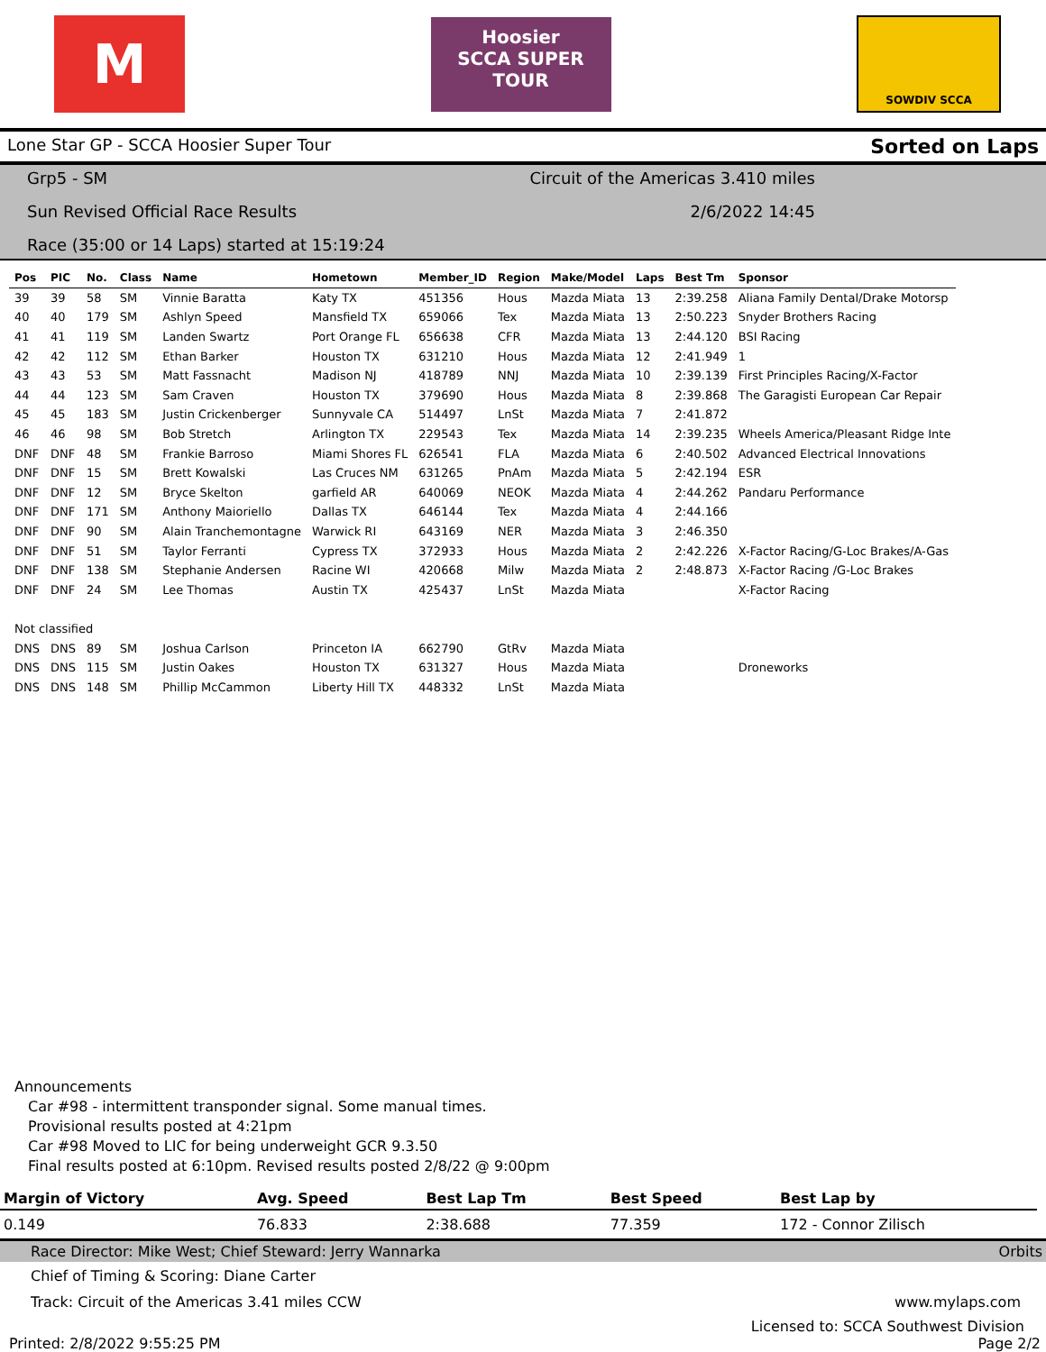M
Hoosier
SCCA SUPER TOUR
SOWDIV SCCA
Lone Star GP - SCCA Hoosier Super Tour Sorted on Laps
Grp5 - SM Circuit of the Americas 3.410 miles
Sun Revised Official Race Results 2/6/2022 14:45
Race (35:00 or 14 Laps) started at 15:19:24
| Pos | PIC | No. | Class | Name | Hometown | Member_ID | Region | Make/Model | Laps | Best Tm | Sponsor |
| --- | --- | --- | --- | --- | --- | --- | --- | --- | --- | --- | --- |
| 39 | 39 | 58 | SM | Vinnie Baratta | Katy TX | 451356 | Hous | Mazda Miata | 13 | 2:39.258 | Aliana Family Dental/Drake Motorsp |
| 40 | 40 | 179 | SM | Ashlyn Speed | Mansfield TX | 659066 | Tex | Mazda Miata | 13 | 2:50.223 | Snyder Brothers Racing |
| 41 | 41 | 119 | SM | Landen Swartz | Port Orange FL | 656638 | CFR | Mazda Miata | 13 | 2:44.120 | BSI Racing |
| 42 | 42 | 112 | SM | Ethan Barker | Houston TX | 631210 | Hous | Mazda Miata | 12 | 2:41.949 | 1 |
| 43 | 43 | 53 | SM | Matt Fassnacht | Madison NJ | 418789 | NNJ | Mazda Miata | 10 | 2:39.139 | First Principles Racing/X-Factor |
| 44 | 44 | 123 | SM | Sam Craven | Houston TX | 379690 | Hous | Mazda Miata | 8 | 2:39.868 | The Garagisti European Car Repair |
| 45 | 45 | 183 | SM | Justin Crickenberger | Sunnyvale CA | 514497 | LnSt | Mazda Miata | 7 | 2:41.872 | |
| 46 | 46 | 98 | SM | Bob Stretch | Arlington TX | 229543 | Tex | Mazda Miata | 14 | 2:39.235 | Wheels America/Pleasant Ridge Inte |
| DNF | DNF | 48 | SM | Frankie Barroso | Miami Shores FL | 626541 | FLA | Mazda Miata | 6 | 2:40.502 | Advanced Electrical Innovations |
| DNF | DNF | 15 | SM | Brett Kowalski | Las Cruces NM | 631265 | PnAm | Mazda Miata | 5 | 2:42.194 | ESR |
| DNF | DNF | 12 | SM | Bryce Skelton | garfield AR | 640069 | NEOK | Mazda Miata | 4 | 2:44.262 | Pandaru Performance |
| DNF | DNF | 171 | SM | Anthony Maioriello | Dallas TX | 646144 | Tex | Mazda Miata | 4 | 2:44.166 | |
| DNF | DNF | 90 | SM | Alain Tranchemontagne | Warwick RI | 643169 | NER | Mazda Miata | 3 | 2:46.350 | |
| DNF | DNF | 51 | SM | Taylor Ferranti | Cypress TX | 372933 | Hous | Mazda Miata | 2 | 2:42.226 | X-Factor Racing/G-Loc Brakes/A-Gas |
| DNF | DNF | 138 | SM | Stephanie Andersen | Racine WI | 420668 | Milw | Mazda Miata | 2 | 2:48.873 | X-Factor Racing /G-Loc Brakes |
| DNF | DNF | 24 | SM | Lee Thomas | Austin TX | 425437 | LnSt | Mazda Miata | | | X-Factor Racing |
| Not classified | | | | | | | | | | | |
| DNS | DNS | 89 | SM | Joshua Carlson | Princeton IA | 662790 | GtRv | Mazda Miata | | | |
| DNS | DNS | 115 | SM | Justin Oakes | Houston TX | 631327 | Hous | Mazda Miata | | | Droneworks |
| DNS | DNS | 148 | SM | Phillip McCammon | Liberty Hill TX | 448332 | LnSt | Mazda Miata | | | |
Announcements
Car #98 - intermittent transponder signal. Some manual times.
Provisional results posted at 4:21pm
Car #98 Moved to LIC for being underweight GCR 9.3.50
Final results posted at 6:10pm. Revised results posted 2/8/22 @ 9:00pm
| Margin of Victory | Avg. Speed | Best Lap Tm | Best Speed | Best Lap by |
| --- | --- | --- | --- | --- |
| 0.149 | 76.833 | 2:38.688 | 77.359 | 172 - Connor Zilisch |
Race Director: Mike West; Chief Steward: Jerry Wannarka Orbits
Chief of Timing & Scoring: Diane Carter
Track: Circuit of the Americas 3.41 miles CCW www.mylaps.com
Licensed to: SCCA Southwest Division
Printed: 2/8/2022 9:55:25 PM Page 2/2